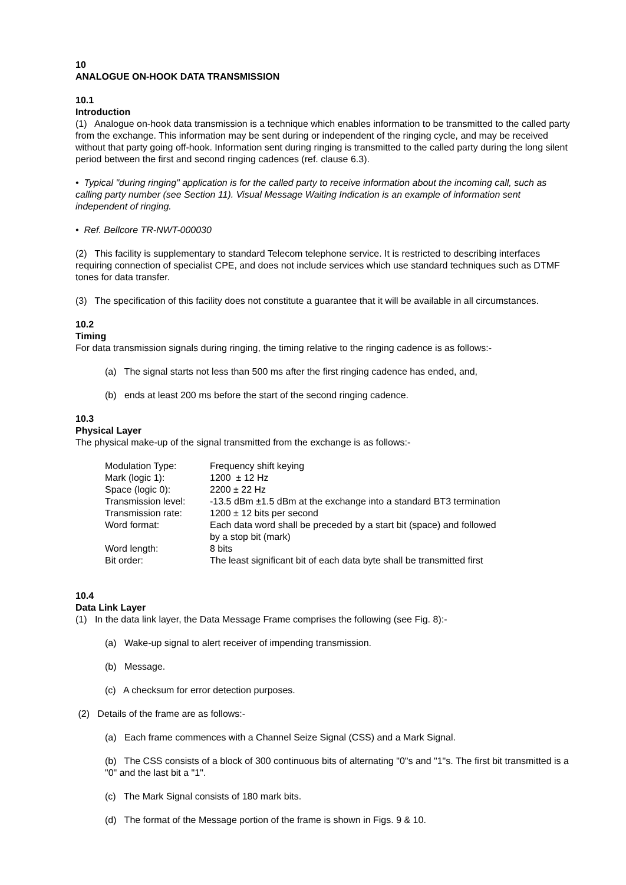10
ANALOGUE ON-HOOK DATA TRANSMISSION
10.1
Introduction
(1) Analogue on-hook data transmission is a technique which enables information to be transmitted to the called party from the exchange. This information may be sent during or independent of the ringing cycle, and may be received without that party going off-hook. Information sent during ringing is transmitted to the called party during the long silent period between the first and second ringing cadences (ref. clause 6.3).
• Typical "during ringing" application is for the called party to receive information about the incoming call, such as calling party number (see Section 11). Visual Message Waiting Indication is an example of information sent independent of ringing.
• Ref. Bellcore TR-NWT-000030
(2) This facility is supplementary to standard Telecom telephone service. It is restricted to describing interfaces requiring connection of specialist CPE, and does not include services which use standard techniques such as DTMF tones for data transfer.
(3) The specification of this facility does not constitute a guarantee that it will be available in all circumstances.
10.2
Timing
For data transmission signals during ringing, the timing relative to the ringing cadence is as follows:-
(a) The signal starts not less than 500 ms after the first ringing cadence has ended, and,
(b) ends at least 200 ms before the start of the second ringing cadence.
10.3
Physical Layer
The physical make-up of the signal transmitted from the exchange is as follows:-
| Modulation Type: | Frequency shift keying |
| Mark (logic 1): | 1200 ± 12 Hz |
| Space (logic 0): | 2200 ± 22 Hz |
| Transmission level: | -13.5 dBm ±1.5 dBm at the exchange into a standard BT3 termination |
| Transmission rate: | 1200 ± 12 bits per second |
| Word format: | Each data word shall be preceded by a start bit (space) and followed by a stop bit (mark) |
| Word length: | 8 bits |
| Bit order: | The least significant bit of each data byte shall be transmitted first |
10.4
Data Link Layer
(1) In the data link layer, the Data Message Frame comprises the following (see Fig. 8):-
(a) Wake-up signal to alert receiver of impending transmission.
(b) Message.
(c) A checksum for error detection purposes.
(2) Details of the frame are as follows:-
(a) Each frame commences with a Channel Seize Signal (CSS) and a Mark Signal.
(b) The CSS consists of a block of 300 continuous bits of alternating "0"s and "1"s. The first bit transmitted is a "0" and the last bit a "1".
(c) The Mark Signal consists of 180 mark bits.
(d) The format of the Message portion of the frame is shown in Figs. 9 & 10.